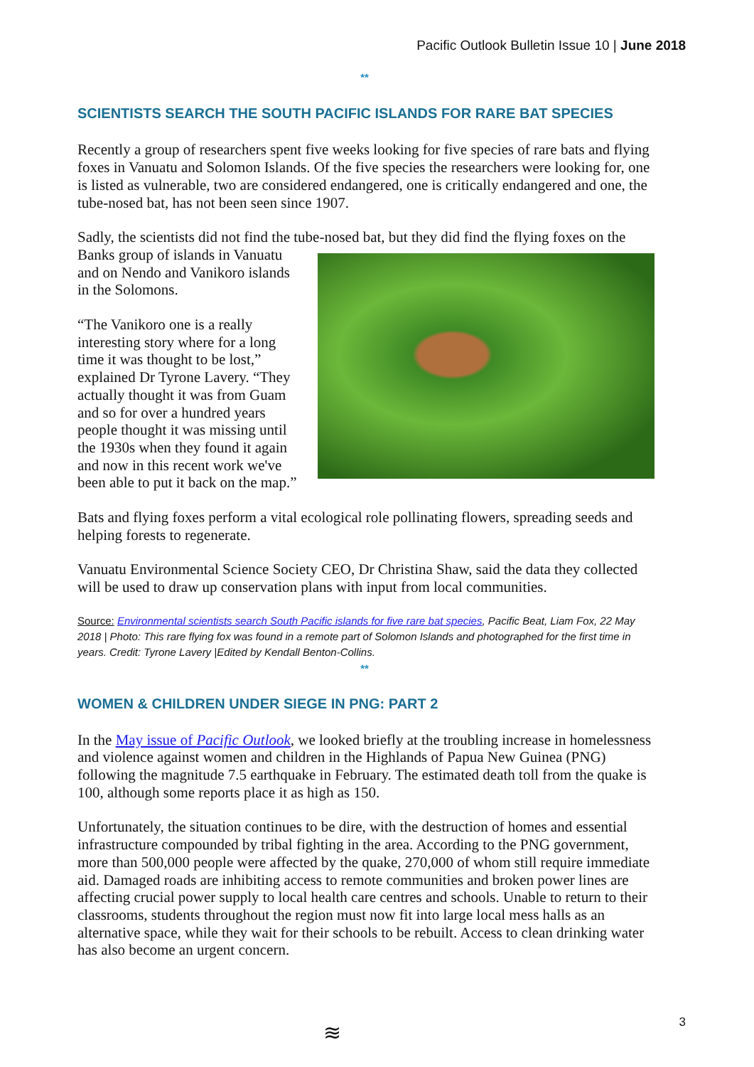Pacific Outlook Bulletin Issue 10 | June 2018
**
SCIENTISTS SEARCH THE SOUTH PACIFIC ISLANDS FOR RARE BAT SPECIES
Recently a group of researchers spent five weeks looking for five species of rare bats and flying foxes in Vanuatu and Solomon Islands. Of the five species the researchers were looking for, one is listed as vulnerable, two are considered endangered, one is critically endangered and one, the tube-nosed bat, has not been seen since 1907.
Sadly, the scientists did not find the tube-nosed bat, but they did find the flying foxes on the Banks group of islands in Vanuatu and on Nendo and Vanikoro islands in the Solomons.
“The Vanikoro one is a really interesting story where for a long time it was thought to be lost,” explained Dr Tyrone Lavery. “They actually thought it was from Guam and so for over a hundred years people thought it was missing until the 1930s when they found it again and now in this recent work we've been able to put it back on the map.”
Bats and flying foxes perform a vital ecological role pollinating flowers, spreading seeds and helping forests to regenerate.
Vanuatu Environmental Science Society CEO, Dr Christina Shaw, said the data they collected will be used to draw up conservation plans with input from local communities.
Source: Environmental scientists search South Pacific islands for five rare bat species, Pacific Beat, Liam Fox, 22 May 2018 | Photo: This rare flying fox was found in a remote part of Solomon Islands and photographed for the first time in years. Credit: Tyrone Lavery |Edited by Kendall Benton-Collins.
**
WOMEN & CHILDREN UNDER SIEGE IN PNG: PART 2
In the May issue of Pacific Outlook, we looked briefly at the troubling increase in homelessness and violence against women and children in the Highlands of Papua New Guinea (PNG) following the magnitude 7.5 earthquake in February. The estimated death toll from the quake is 100, although some reports place it as high as 150.
Unfortunately, the situation continues to be dire, with the destruction of homes and essential infrastructure compounded by tribal fighting in the area. According to the PNG government, more than 500,000 people were affected by the quake, 270,000 of whom still require immediate aid. Damaged roads are inhibiting access to remote communities and broken power lines are affecting crucial power supply to local health care centres and schools. Unable to return to their classrooms, students throughout the region must now fit into large local mess halls as an alternative space, while they wait for their schools to be rebuilt. Access to clean drinking water has also become an urgent concern.
≋
3